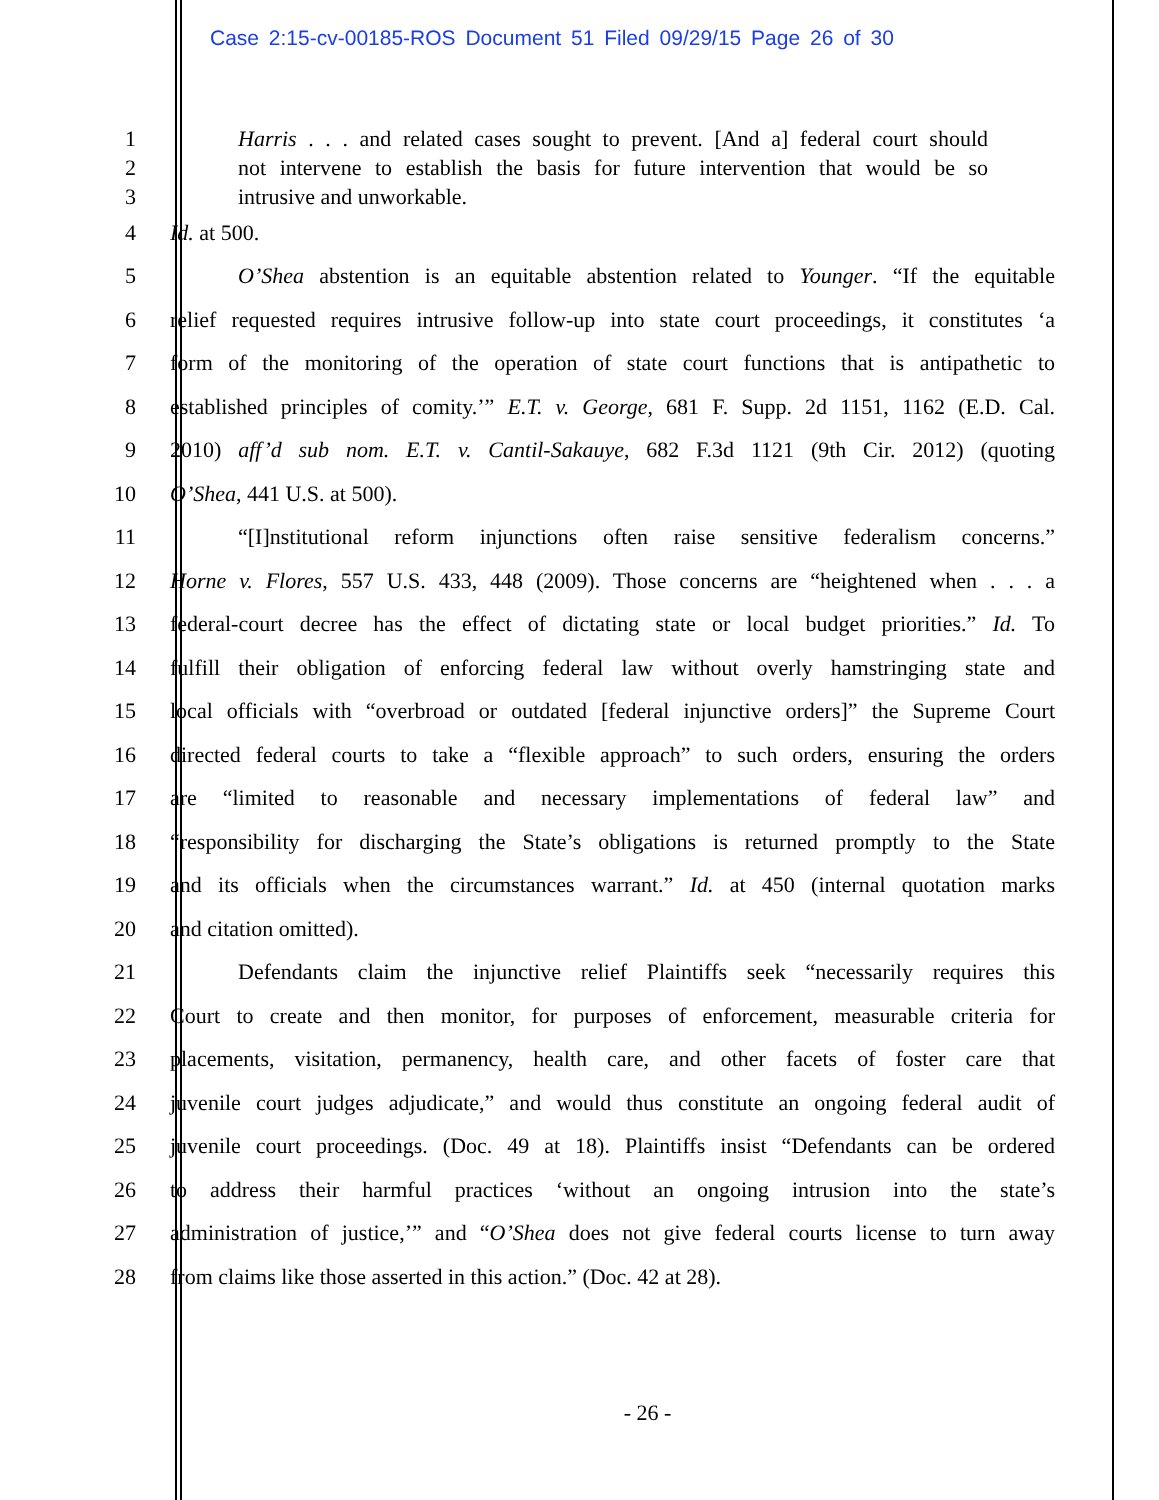Case 2:15-cv-00185-ROS Document 51 Filed 09/29/15 Page 26 of 30
1
Harris . . . and related cases sought to prevent. [And a] federal court should
2
not intervene to establish the basis for future intervention that would be so
3 intrusive and unworkable.
4 Id. at 500.
5
O’Shea abstention is an equitable abstention related to Younger. “If the equitable
6
relief requested requires intrusive follow-up into state court proceedings, it constitutes ‘a
7
form of the monitoring of the operation of state court functions that is antipathetic to
8
established principles of comity.’” E.T. v. George, 681 F. Supp. 2d 1151, 1162 (E.D. Cal.
9
2010) aff’d sub nom. E.T. v. Cantil-Sakauye, 682 F.3d 1121 (9th Cir. 2012) (quoting
10 O’Shea, 441 U.S. at 500).
11
“[I]nstitutional reform injunctions often raise sensitive federalism concerns.”
12
Horne v. Flores, 557 U.S. 433, 448 (2009). Those concerns are “heightened when . . . a
13
federal-court decree has the effect of dictating state or local budget priorities.” Id. To
14
fulfill their obligation of enforcing federal law without overly hamstringing state and
15
local officials with “overbroad or outdated [federal injunctive orders]” the Supreme Court
16
directed federal courts to take a “flexible approach” to such orders, ensuring the orders
17
are “limited to reasonable and necessary implementations of federal law” and
18
“responsibility for discharging the State’s obligations is returned promptly to the State
19
and its officials when the circumstances warrant.” Id. at 450 (internal quotation marks
20 and citation omitted).
21
Defendants claim the injunctive relief Plaintiffs seek “necessarily requires this
22
Court to create and then monitor, for purposes of enforcement, measurable criteria for
23
placements, visitation, permanency, health care, and other facets of foster care that
24
juvenile court judges adjudicate,” and would thus constitute an ongoing federal audit of
25
juvenile court proceedings. (Doc. 49 at 18). Plaintiffs insist “Defendants can be ordered
26
to address their harmful practices ‘without an ongoing intrusion into the state’s
27
administration of justice,’” and “O’Shea does not give federal courts license to turn away
28 from claims like those asserted in this action.” (Doc. 42 at 28).
- 26 -